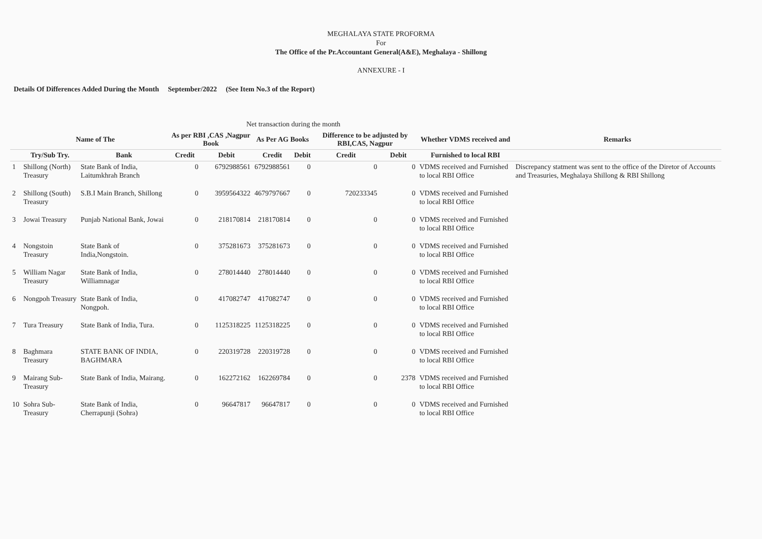MEGHALAYA STATE PROFORMA
For
The Office of the Pr.Accountant General(A&E), Meghalaya - Shillong
ANNEXURE - I
Details Of Differences Added During the Month September/2022 (See Item No.3 of the Report)
| | | | Net transaction during the month | | | | | | | |
| --- | --- | --- | --- | --- | --- | --- | --- | --- | --- | --- |
| | Name of The | | As per RBI ,CAS ,Nagpur Book | | As Per AG Books | | Difference to be adjusted by RBI,CAS, Nagpur | | Whether VDMS received and | Remarks |
| | Try/Sub Try. | Bank | Credit | Debit | Credit | Debit | Credit | Debit | Furnished to local RBI | |
| 1 | Shillong (North) Treasury | State Bank of India, Laitumkhrah Branch | 0 | 6792988561 | 6792988561 | 0 | 0 | 0 | VDMS received and Furnished to local RBI Office | Discrepancy statment was sent to the office of the Diretor of Accounts and Treasuries, Meghalaya Shillong & RBI Shillong |
| 2 | Shillong (South) Treasury | S.B.I Main Branch, Shillong | 0 | 3959564322 | 4679797667 | 0 | 720233345 | 0 | VDMS received and Furnished to local RBI Office | |
| 3 | Jowai Treasury | Punjab National Bank, Jowai | 0 | 218170814 | 218170814 | 0 | 0 | 0 | VDMS received and Furnished to local RBI Office | |
| 4 | Nongstoin Treasury | State Bank of India,Nongstoin. | 0 | 375281673 | 375281673 | 0 | 0 | 0 | VDMS received and Furnished to local RBI Office | |
| 5 | William Nagar Treasury | State Bank of India, Williamnagar | 0 | 278014440 | 278014440 | 0 | 0 | 0 | VDMS received and Furnished to local RBI Office | |
| 6 | Nongpoh Treasury | State Bank of India, Nongpoh. | 0 | 417082747 | 417082747 | 0 | 0 | 0 | VDMS received and Furnished to local RBI Office | |
| 7 | Tura Treasury | State Bank of India, Tura. | 0 | 1125318225 | 1125318225 | 0 | 0 | 0 | VDMS received and Furnished to local RBI Office | |
| 8 | Baghmara Treasury | STATE BANK OF INDIA, BAGHMARA | 0 | 220319728 | 220319728 | 0 | 0 | 0 | VDMS received and Furnished to local RBI Office | |
| 9 | Mairang Sub-Treasury | State Bank of India, Mairang. | 0 | 162272162 | 162269784 | 0 | 0 | 2378 | VDMS received and Furnished to local RBI Office | |
| 10 | Sohra Sub-Treasury | State Bank of India, Cherrapunji (Sohra) | 0 | 96647817 | 96647817 | 0 | 0 | 0 | VDMS received and Furnished to local RBI Office | |